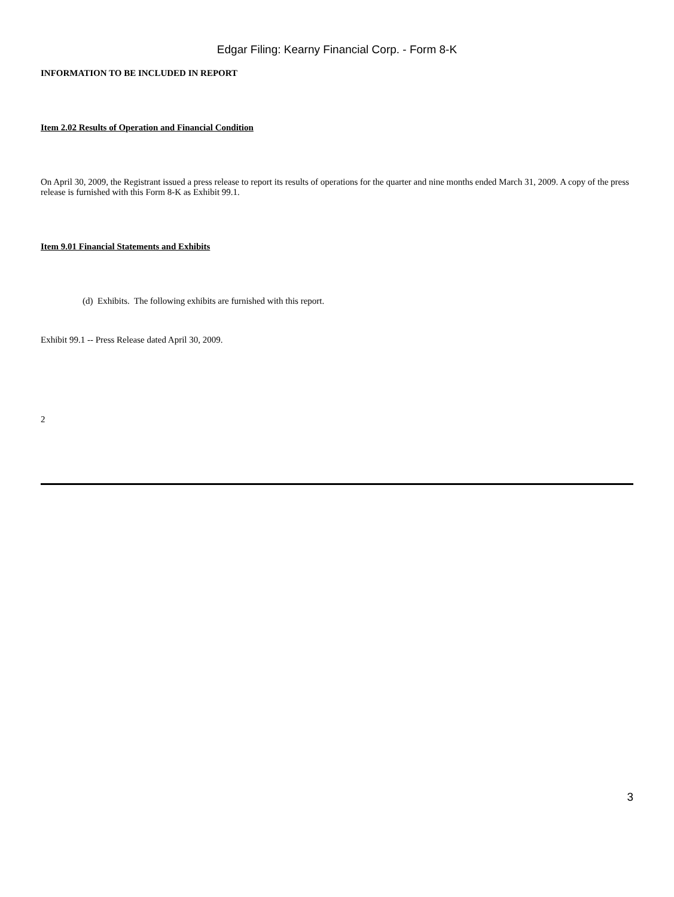Edgar Filing: Kearny Financial Corp. - Form 8-K
INFORMATION TO BE INCLUDED IN REPORT
Item 2.02 Results of Operation and Financial Condition
On April 30, 2009, the Registrant issued a press release to report its results of operations for the quarter and nine months ended March 31, 2009. A copy of the press release is furnished with this Form 8-K as Exhibit 99.1.
Item 9.01 Financial Statements and Exhibits
(d) Exhibits. The following exhibits are furnished with this report.
Exhibit 99.1 -- Press Release dated April 30, 2009.
2
3